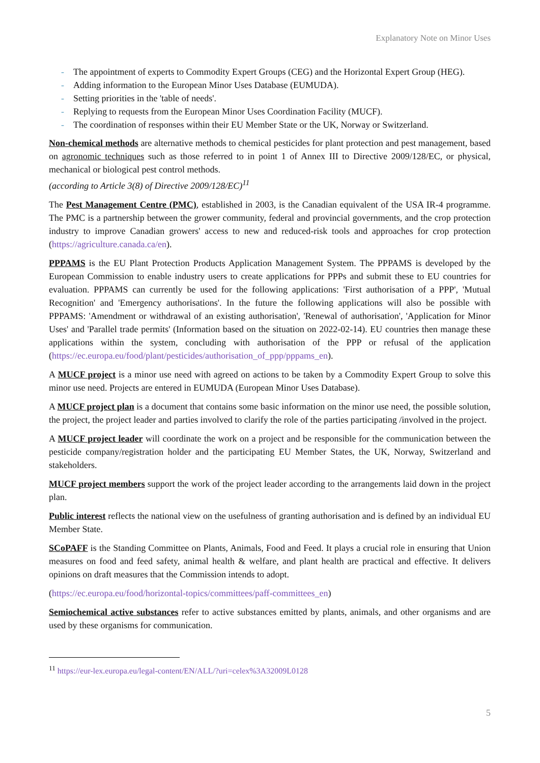Explanatory Note on Minor Uses
- The appointment of experts to Commodity Expert Groups (CEG) and the Horizontal Expert Group (HEG).
- Adding information to the European Minor Uses Database (EUMUDA).
- Setting priorities in the 'table of needs'.
- Replying to requests from the European Minor Uses Coordination Facility (MUCF).
- The coordination of responses within their EU Member State or the UK, Norway or Switzerland.
Non-chemical methods are alternative methods to chemical pesticides for plant protection and pest management, based on agronomic techniques such as those referred to in point 1 of Annex III to Directive 2009/128/EC, or physical, mechanical or biological pest control methods.
(according to Article 3(8) of Directive 2009/128/EC)<sup>11</sup>
The Pest Management Centre (PMC), established in 2003, is the Canadian equivalent of the USA IR-4 programme. The PMC is a partnership between the grower community, federal and provincial governments, and the crop protection industry to improve Canadian growers' access to new and reduced-risk tools and approaches for crop protection (https://agriculture.canada.ca/en).
PPPAMS is the EU Plant Protection Products Application Management System. The PPPAMS is developed by the European Commission to enable industry users to create applications for PPPs and submit these to EU countries for evaluation. PPPAMS can currently be used for the following applications: 'First authorisation of a PPP', 'Mutual Recognition' and 'Emergency authorisations'. In the future the following applications will also be possible with PPPAMS: 'Amendment or withdrawal of an existing authorisation', 'Renewal of authorisation', 'Application for Minor Uses' and 'Parallel trade permits' (Information based on the situation on 2022-02-14). EU countries then manage these applications within the system, concluding with authorisation of the PPP or refusal of the application (https://ec.europa.eu/food/plant/pesticides/authorisation_of_ppp/pppams_en).
A MUCF project is a minor use need with agreed on actions to be taken by a Commodity Expert Group to solve this minor use need. Projects are entered in EUMUDA (European Minor Uses Database).
A MUCF project plan is a document that contains some basic information on the minor use need, the possible solution, the project, the project leader and parties involved to clarify the role of the parties participating /involved in the project.
A MUCF project leader will coordinate the work on a project and be responsible for the communication between the pesticide company/registration holder and the participating EU Member States, the UK, Norway, Switzerland and stakeholders.
MUCF project members support the work of the project leader according to the arrangements laid down in the project plan.
Public interest reflects the national view on the usefulness of granting authorisation and is defined by an individual EU Member State.
SCoPAFF is the Standing Committee on Plants, Animals, Food and Feed. It plays a crucial role in ensuring that Union measures on food and feed safety, animal health & welfare, and plant health are practical and effective. It delivers opinions on draft measures that the Commission intends to adopt.
(https://ec.europa.eu/food/horizontal-topics/committees/paff-committees_en)
Semiochemical active substances refer to active substances emitted by plants, animals, and other organisms and are used by these organisms for communication.
<sup>11</sup> https://eur-lex.europa.eu/legal-content/EN/ALL/?uri=celex%3A32009L0128
5